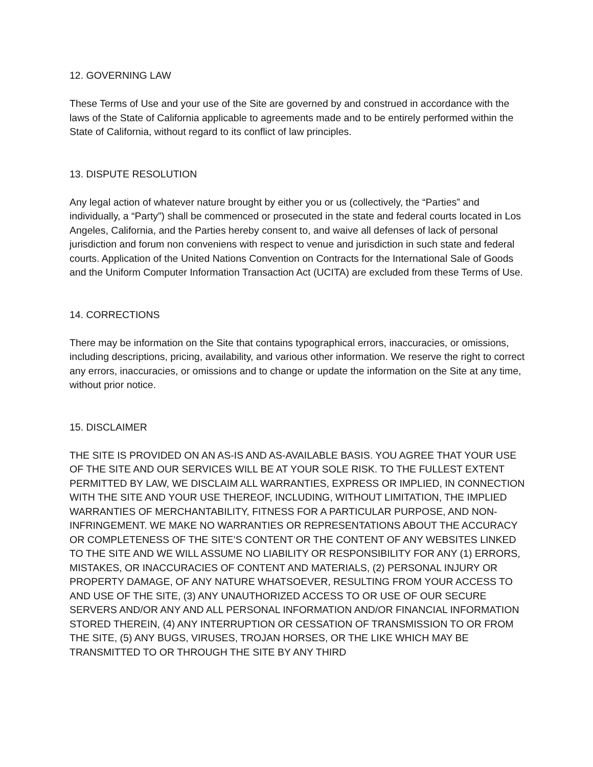12. GOVERNING LAW
These Terms of Use and your use of the Site are governed by and construed in accordance with the laws of the State of California applicable to agreements made and to be entirely performed within the State of California, without regard to its conflict of law principles.
13. DISPUTE RESOLUTION
Any legal action of whatever nature brought by either you or us (collectively, the “Parties” and individually, a “Party”) shall be commenced or prosecuted in the state and federal courts located in Los Angeles, California, and the Parties hereby consent to, and waive all defenses of lack of personal jurisdiction and forum non conveniens with respect to venue and jurisdiction in such state and federal courts. Application of the United Nations Convention on Contracts for the International Sale of Goods and the Uniform Computer Information Transaction Act (UCITA) are excluded from these Terms of Use.
14. CORRECTIONS
There may be information on the Site that contains typographical errors, inaccuracies, or omissions, including descriptions, pricing, availability, and various other information. We reserve the right to correct any errors, inaccuracies, or omissions and to change or update the information on the Site at any time, without prior notice.
15. DISCLAIMER
THE SITE IS PROVIDED ON AN AS-IS AND AS-AVAILABLE BASIS. YOU AGREE THAT YOUR USE OF THE SITE AND OUR SERVICES WILL BE AT YOUR SOLE RISK. TO THE FULLEST EXTENT PERMITTED BY LAW, WE DISCLAIM ALL WARRANTIES, EXPRESS OR IMPLIED, IN CONNECTION WITH THE SITE AND YOUR USE THEREOF, INCLUDING, WITHOUT LIMITATION, THE IMPLIED WARRANTIES OF MERCHANTABILITY, FITNESS FOR A PARTICULAR PURPOSE, AND NON-INFRINGEMENT. WE MAKE NO WARRANTIES OR REPRESENTATIONS ABOUT THE ACCURACY OR COMPLETENESS OF THE SITE’S CONTENT OR THE CONTENT OF ANY WEBSITES LINKED TO THE SITE AND WE WILL ASSUME NO LIABILITY OR RESPONSIBILITY FOR ANY (1) ERRORS, MISTAKES, OR INACCURACIES OF CONTENT AND MATERIALS, (2) PERSONAL INJURY OR PROPERTY DAMAGE, OF ANY NATURE WHATSOEVER, RESULTING FROM YOUR ACCESS TO AND USE OF THE SITE, (3) ANY UNAUTHORIZED ACCESS TO OR USE OF OUR SECURE SERVERS AND/OR ANY AND ALL PERSONAL INFORMATION AND/OR FINANCIAL INFORMATION STORED THEREIN, (4) ANY INTERRUPTION OR CESSATION OF TRANSMISSION TO OR FROM THE SITE, (5) ANY BUGS, VIRUSES, TROJAN HORSES, OR THE LIKE WHICH MAY BE TRANSMITTED TO OR THROUGH THE SITE BY ANY THIRD